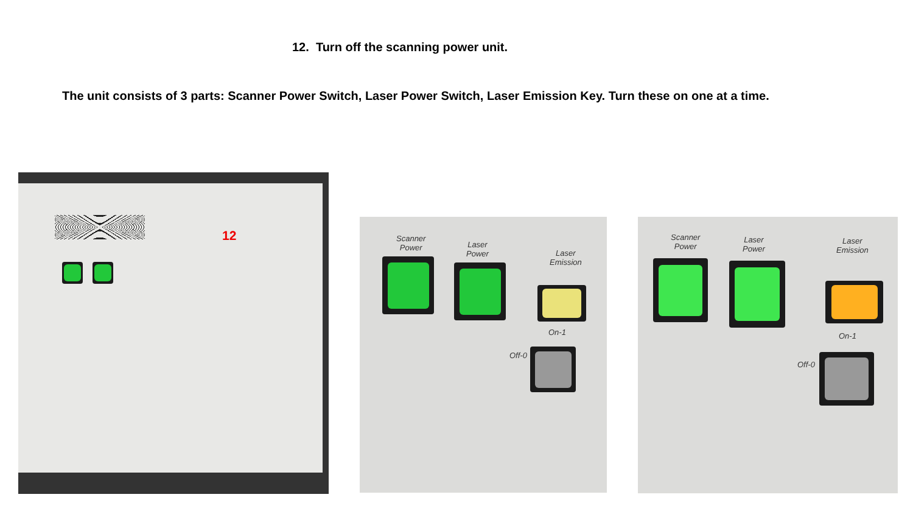12. Turn off the scanning power unit.
The unit consists of 3 parts: Scanner Power Switch, Laser Power Switch, Laser Emission Key. Turn these on one at a time.
12
Scanner
Power
Laser
Power
Laser
Emission
On-1
Off-0
Scanner
Power
Laser
Power
Laser
Emission
On-1
Off-0